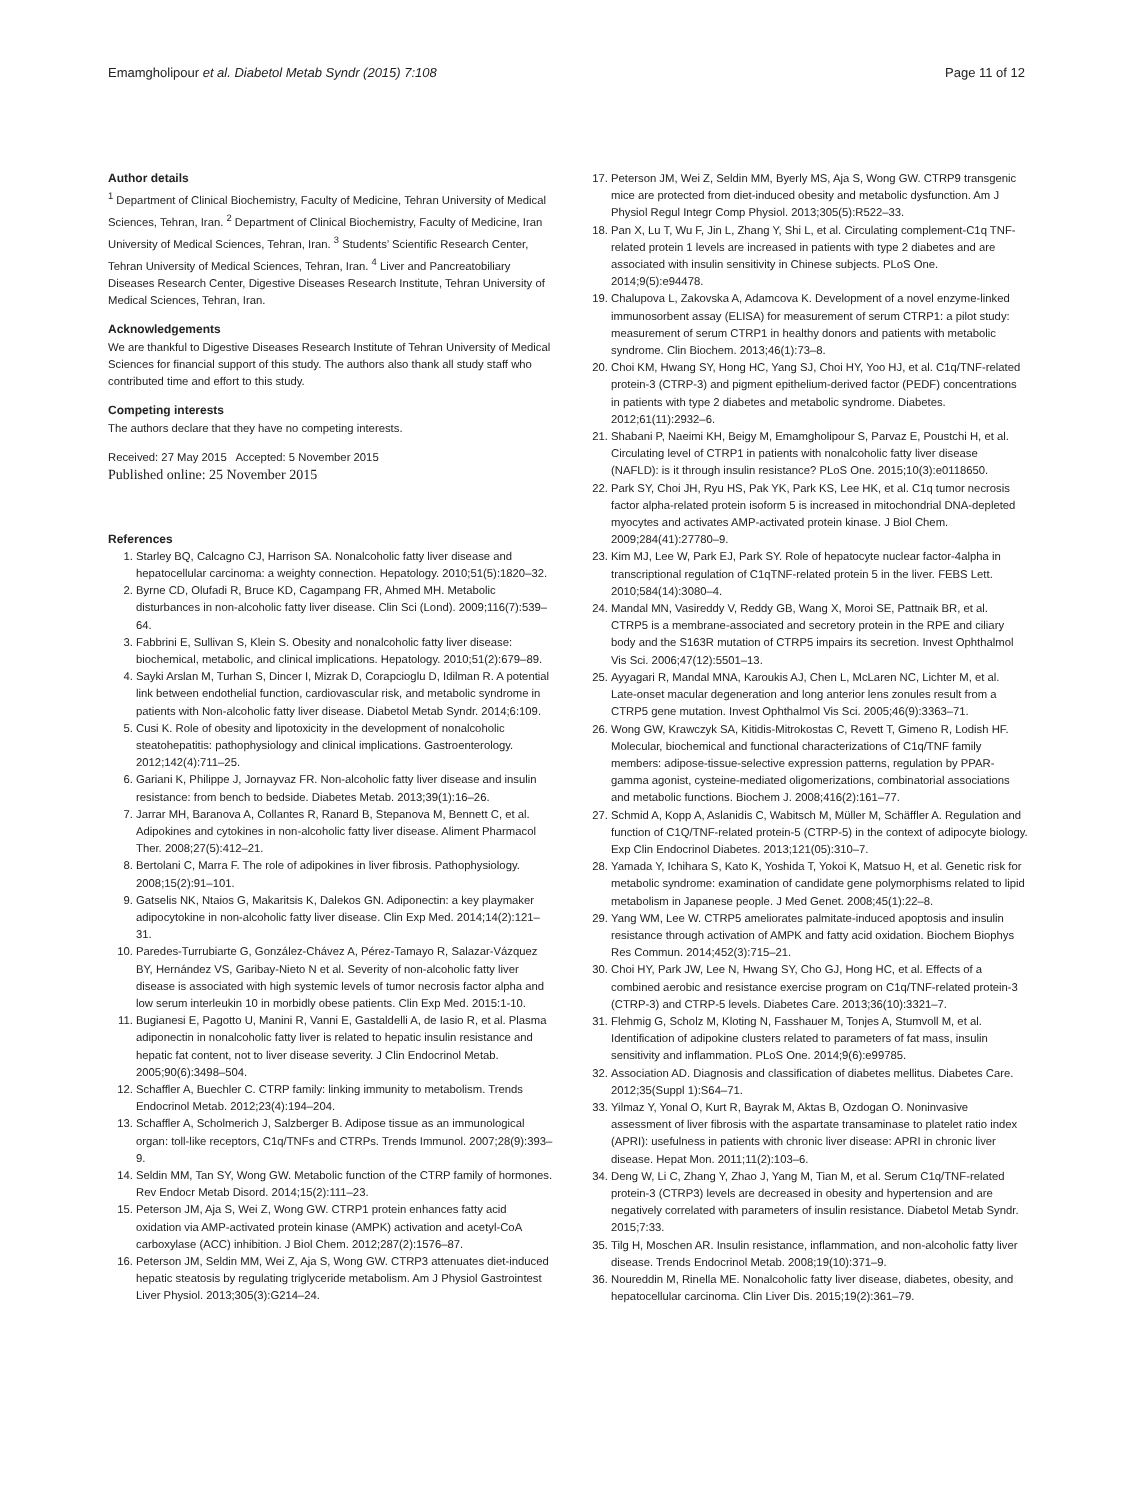Emamgholipour et al. Diabetol Metab Syndr (2015) 7:108 Page 11 of 12
Author details
<sup>1</sup> Department of Clinical Biochemistry, Faculty of Medicine, Tehran University of Medical Sciences, Tehran, Iran. <sup>2</sup> Department of Clinical Biochemistry, Faculty of Medicine, Iran University of Medical Sciences, Tehran, Iran. <sup>3</sup> Students’ Scientific Research Center, Tehran University of Medical Sciences, Tehran, Iran. <sup>4</sup> Liver and Pancreatobiliary Diseases Research Center, Digestive Diseases Research Institute, Tehran University of Medical Sciences, Tehran, Iran.
Acknowledgements
We are thankful to Digestive Diseases Research Institute of Tehran University of Medical Sciences for financial support of this study. The authors also thank all study staff who contributed time and effort to this study.
Competing interests
The authors declare that they have no competing interests.
Received: 27 May 2015 Accepted: 5 November 2015
Published online: 25 November 2015
References
1. Starley BQ, Calcagno CJ, Harrison SA. Nonalcoholic fatty liver disease and hepatocellular carcinoma: a weighty connection. Hepatology. 2010;51(5):1820–32.
2. Byrne CD, Olufadi R, Bruce KD, Cagampang FR, Ahmed MH. Metabolic disturbances in non-alcoholic fatty liver disease. Clin Sci (Lond). 2009;116(7):539–64.
3. Fabbrini E, Sullivan S, Klein S. Obesity and nonalcoholic fatty liver disease: biochemical, metabolic, and clinical implications. Hepatology. 2010;51(2):679–89.
4. Sayki Arslan M, Turhan S, Dincer I, Mizrak D, Corapcioglu D, Idilman R. A potential link between endothelial function, cardiovascular risk, and metabolic syndrome in patients with Non-alcoholic fatty liver disease. Diabetol Metab Syndr. 2014;6:109.
5. Cusi K. Role of obesity and lipotoxicity in the development of nonalcoholic steatohepatitis: pathophysiology and clinical implications. Gastroenterology. 2012;142(4):711–25.
6. Gariani K, Philippe J, Jornayvaz FR. Non-alcoholic fatty liver disease and insulin resistance: from bench to bedside. Diabetes Metab. 2013;39(1):16–26.
7. Jarrar MH, Baranova A, Collantes R, Ranard B, Stepanova M, Bennett C, et al. Adipokines and cytokines in non-alcoholic fatty liver disease. Aliment Pharmacol Ther. 2008;27(5):412–21.
8. Bertolani C, Marra F. The role of adipokines in liver fibrosis. Pathophysiology. 2008;15(2):91–101.
9. Gatselis NK, Ntaios G, Makaritsis K, Dalekos GN. Adiponectin: a key playmaker adipocytokine in non-alcoholic fatty liver disease. Clin Exp Med. 2014;14(2):121–31.
10. Paredes-Turrubiarte G, González-Chávez A, Pérez-Tamayo R, Salazar-Vázquez BY, Hernández VS, Garibay-Nieto N et al. Severity of non-alcoholic fatty liver disease is associated with high systemic levels of tumor necrosis factor alpha and low serum interleukin 10 in morbidly obese patients. Clin Exp Med. 2015:1-10.
11. Bugianesi E, Pagotto U, Manini R, Vanni E, Gastaldelli A, de Iasio R, et al. Plasma adiponectin in nonalcoholic fatty liver is related to hepatic insulin resistance and hepatic fat content, not to liver disease severity. J Clin Endocrinol Metab. 2005;90(6):3498–504.
12. Schaffler A, Buechler C. CTRP family: linking immunity to metabolism. Trends Endocrinol Metab. 2012;23(4):194–204.
13. Schaffler A, Scholmerich J, Salzberger B. Adipose tissue as an immunological organ: toll-like receptors, C1q/TNFs and CTRPs. Trends Immunol. 2007;28(9):393–9.
14. Seldin MM, Tan SY, Wong GW. Metabolic function of the CTRP family of hormones. Rev Endocr Metab Disord. 2014;15(2):111–23.
15. Peterson JM, Aja S, Wei Z, Wong GW. CTRP1 protein enhances fatty acid oxidation via AMP-activated protein kinase (AMPK) activation and acetyl-CoA carboxylase (ACC) inhibition. J Biol Chem. 2012;287(2):1576–87.
16. Peterson JM, Seldin MM, Wei Z, Aja S, Wong GW. CTRP3 attenuates diet-induced hepatic steatosis by regulating triglyceride metabolism. Am J Physiol Gastrointest Liver Physiol. 2013;305(3):G214–24.
17. Peterson JM, Wei Z, Seldin MM, Byerly MS, Aja S, Wong GW. CTRP9 transgenic mice are protected from diet-induced obesity and metabolic dysfunction. Am J Physiol Regul Integr Comp Physiol. 2013;305(5):R522–33.
18. Pan X, Lu T, Wu F, Jin L, Zhang Y, Shi L, et al. Circulating complement-C1q TNF-related protein 1 levels are increased in patients with type 2 diabetes and are associated with insulin sensitivity in Chinese subjects. PLoS One. 2014;9(5):e94478.
19. Chalupova L, Zakovska A, Adamcova K. Development of a novel enzyme-linked immunosorbent assay (ELISA) for measurement of serum CTRP1: a pilot study: measurement of serum CTRP1 in healthy donors and patients with metabolic syndrome. Clin Biochem. 2013;46(1):73–8.
20. Choi KM, Hwang SY, Hong HC, Yang SJ, Choi HY, Yoo HJ, et al. C1q/TNF-related protein-3 (CTRP-3) and pigment epithelium-derived factor (PEDF) concentrations in patients with type 2 diabetes and metabolic syndrome. Diabetes. 2012;61(11):2932–6.
21. Shabani P, Naeimi KH, Beigy M, Emamgholipour S, Parvaz E, Poustchi H, et al. Circulating level of CTRP1 in patients with nonalcoholic fatty liver disease (NAFLD): is it through insulin resistance? PLoS One. 2015;10(3):e0118650.
22. Park SY, Choi JH, Ryu HS, Pak YK, Park KS, Lee HK, et al. C1q tumor necrosis factor alpha-related protein isoform 5 is increased in mitochondrial DNA-depleted myocytes and activates AMP-activated protein kinase. J Biol Chem. 2009;284(41):27780–9.
23. Kim MJ, Lee W, Park EJ, Park SY. Role of hepatocyte nuclear factor-4alpha in transcriptional regulation of C1qTNF-related protein 5 in the liver. FEBS Lett. 2010;584(14):3080–4.
24. Mandal MN, Vasireddy V, Reddy GB, Wang X, Moroi SE, Pattnaik BR, et al. CTRP5 is a membrane-associated and secretory protein in the RPE and ciliary body and the S163R mutation of CTRP5 impairs its secretion. Invest Ophthalmol Vis Sci. 2006;47(12):5501–13.
25. Ayyagari R, Mandal MNA, Karoukis AJ, Chen L, McLaren NC, Lichter M, et al. Late-onset macular degeneration and long anterior lens zonules result from a CTRP5 gene mutation. Invest Ophthalmol Vis Sci. 2005;46(9):3363–71.
26. Wong GW, Krawczyk SA, Kitidis-Mitrokostas C, Revett T, Gimeno R, Lodish HF. Molecular, biochemical and functional characterizations of C1q/TNF family members: adipose-tissue-selective expression patterns, regulation by PPAR-gamma agonist, cysteine-mediated oligomerizations, combinatorial associations and metabolic functions. Biochem J. 2008;416(2):161–77.
27. Schmid A, Kopp A, Aslanidis C, Wabitsch M, Müller M, Schäffler A. Regulation and function of C1Q/TNF-related protein-5 (CTRP-5) in the context of adipocyte biology. Exp Clin Endocrinol Diabetes. 2013;121(05):310–7.
28. Yamada Y, Ichihara S, Kato K, Yoshida T, Yokoi K, Matsuo H, et al. Genetic risk for metabolic syndrome: examination of candidate gene polymorphisms related to lipid metabolism in Japanese people. J Med Genet. 2008;45(1):22–8.
29. Yang WM, Lee W. CTRP5 ameliorates palmitate-induced apoptosis and insulin resistance through activation of AMPK and fatty acid oxidation. Biochem Biophys Res Commun. 2014;452(3):715–21.
30. Choi HY, Park JW, Lee N, Hwang SY, Cho GJ, Hong HC, et al. Effects of a combined aerobic and resistance exercise program on C1q/TNF-related protein-3 (CTRP-3) and CTRP-5 levels. Diabetes Care. 2013;36(10):3321–7.
31. Flehmig G, Scholz M, Kloting N, Fasshauer M, Tonjes A, Stumvoll M, et al. Identification of adipokine clusters related to parameters of fat mass, insulin sensitivity and inflammation. PLoS One. 2014;9(6):e99785.
32. Association AD. Diagnosis and classification of diabetes mellitus. Diabetes Care. 2012;35(Suppl 1):S64–71.
33. Yilmaz Y, Yonal O, Kurt R, Bayrak M, Aktas B, Ozdogan O. Noninvasive assessment of liver fibrosis with the aspartate transaminase to platelet ratio index (APRI): usefulness in patients with chronic liver disease: APRI in chronic liver disease. Hepat Mon. 2011;11(2):103–6.
34. Deng W, Li C, Zhang Y, Zhao J, Yang M, Tian M, et al. Serum C1q/TNF-related protein-3 (CTRP3) levels are decreased in obesity and hypertension and are negatively correlated with parameters of insulin resistance. Diabetol Metab Syndr. 2015;7:33.
35. Tilg H, Moschen AR. Insulin resistance, inflammation, and non-alcoholic fatty liver disease. Trends Endocrinol Metab. 2008;19(10):371–9.
36. Noureddin M, Rinella ME. Nonalcoholic fatty liver disease, diabetes, obesity, and hepatocellular carcinoma. Clin Liver Dis. 2015;19(2):361–79.